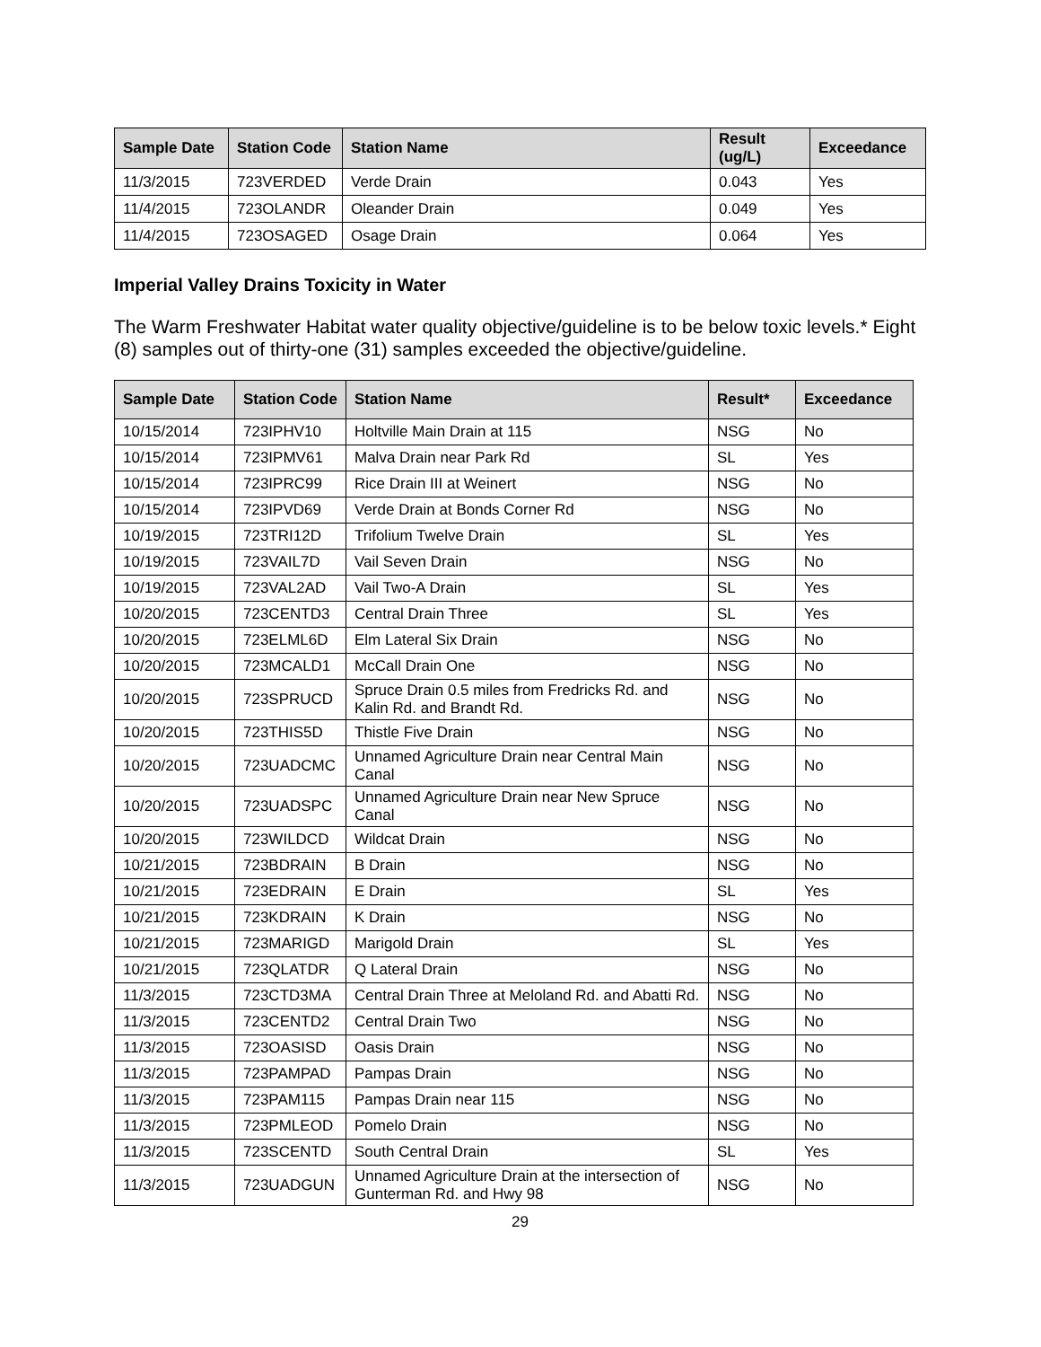| Sample Date | Station Code | Station Name | Result (ug/L) | Exceedance |
| --- | --- | --- | --- | --- |
| 11/3/2015 | 723VERDED | Verde Drain | 0.043 | Yes |
| 11/4/2015 | 723OLANDR | Oleander Drain | 0.049 | Yes |
| 11/4/2015 | 723OSAGED | Osage Drain | 0.064 | Yes |
Imperial Valley Drains Toxicity in Water
The Warm Freshwater Habitat water quality objective/guideline is to be below toxic levels.* Eight (8) samples out of thirty-one (31) samples exceeded the objective/guideline.
| Sample Date | Station Code | Station Name | Result* | Exceedance |
| --- | --- | --- | --- | --- |
| 10/15/2014 | 723IPHV10 | Holtville Main Drain at 115 | NSG | No |
| 10/15/2014 | 723IPMV61 | Malva Drain near Park Rd | SL | Yes |
| 10/15/2014 | 723IPRC99 | Rice Drain III at Weinert | NSG | No |
| 10/15/2014 | 723IPVD69 | Verde Drain at Bonds Corner Rd | NSG | No |
| 10/19/2015 | 723TRI12D | Trifolium Twelve Drain | SL | Yes |
| 10/19/2015 | 723VAIL7D | Vail Seven Drain | NSG | No |
| 10/19/2015 | 723VAL2AD | Vail Two-A Drain | SL | Yes |
| 10/20/2015 | 723CENTD3 | Central Drain Three | SL | Yes |
| 10/20/2015 | 723ELML6D | Elm Lateral Six Drain | NSG | No |
| 10/20/2015 | 723MCALD1 | McCall Drain One | NSG | No |
| 10/20/2015 | 723SPRUCD | Spruce Drain 0.5 miles from Fredricks Rd. and Kalin Rd. and Brandt Rd. | NSG | No |
| 10/20/2015 | 723THIS5D | Thistle Five Drain | NSG | No |
| 10/20/2015 | 723UADCMC | Unnamed Agriculture Drain near Central Main Canal | NSG | No |
| 10/20/2015 | 723UADSPC | Unnamed Agriculture Drain near New Spruce Canal | NSG | No |
| 10/20/2015 | 723WILDCD | Wildcat Drain | NSG | No |
| 10/21/2015 | 723BDRAIN | B Drain | NSG | No |
| 10/21/2015 | 723EDRAIN | E Drain | SL | Yes |
| 10/21/2015 | 723KDRAIN | K Drain | NSG | No |
| 10/21/2015 | 723MARIGD | Marigold Drain | SL | Yes |
| 10/21/2015 | 723QLATDR | Q Lateral Drain | NSG | No |
| 11/3/2015 | 723CTD3MA | Central Drain Three at Meloland Rd. and Abatti Rd. | NSG | No |
| 11/3/2015 | 723CENTD2 | Central Drain Two | NSG | No |
| 11/3/2015 | 723OASISD | Oasis Drain | NSG | No |
| 11/3/2015 | 723PAMPAD | Pampas Drain | NSG | No |
| 11/3/2015 | 723PAM115 | Pampas Drain near 115 | NSG | No |
| 11/3/2015 | 723PMLEOD | Pomelo Drain | NSG | No |
| 11/3/2015 | 723SCENTD | South Central Drain | SL | Yes |
| 11/3/2015 | 723UADGUN | Unnamed Agriculture Drain at the intersection of Gunterman Rd. and Hwy 98 | NSG | No |
29